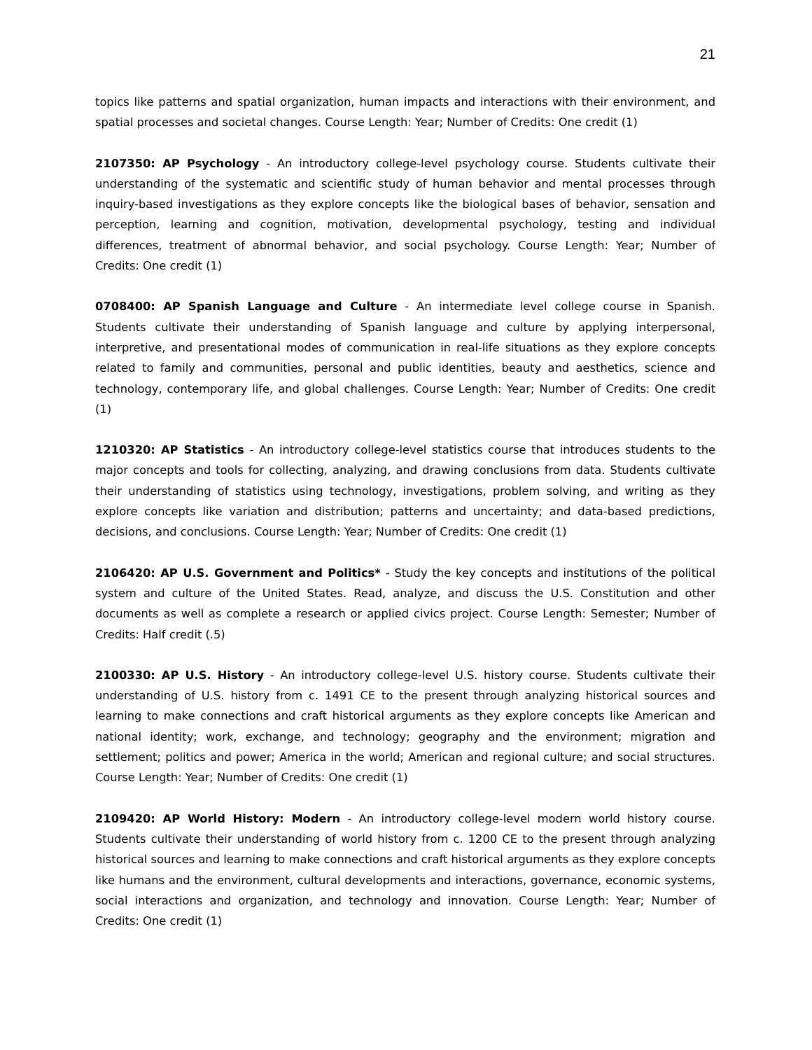21
topics like patterns and spatial organization, human impacts and interactions with their environment, and spatial processes and societal changes. Course Length: Year; Number of Credits: One credit (1)
2107350: AP Psychology - An introductory college-level psychology course. Students cultivate their understanding of the systematic and scientific study of human behavior and mental processes through inquiry-based investigations as they explore concepts like the biological bases of behavior, sensation and perception, learning and cognition, motivation, developmental psychology, testing and individual differences, treatment of abnormal behavior, and social psychology. Course Length: Year; Number of Credits: One credit (1)
0708400: AP Spanish Language and Culture - An intermediate level college course in Spanish. Students cultivate their understanding of Spanish language and culture by applying interpersonal, interpretive, and presentational modes of communication in real-life situations as they explore concepts related to family and communities, personal and public identities, beauty and aesthetics, science and technology, contemporary life, and global challenges. Course Length: Year; Number of Credits: One credit (1)
1210320: AP Statistics - An introductory college-level statistics course that introduces students to the major concepts and tools for collecting, analyzing, and drawing conclusions from data. Students cultivate their understanding of statistics using technology, investigations, problem solving, and writing as they explore concepts like variation and distribution; patterns and uncertainty; and data-based predictions, decisions, and conclusions. Course Length: Year; Number of Credits: One credit (1)
2106420: AP U.S. Government and Politics* - Study the key concepts and institutions of the political system and culture of the United States. Read, analyze, and discuss the U.S. Constitution and other documents as well as complete a research or applied civics project. Course Length: Semester; Number of Credits: Half credit (.5)
2100330: AP U.S. History - An introductory college-level U.S. history course. Students cultivate their understanding of U.S. history from c. 1491 CE to the present through analyzing historical sources and learning to make connections and craft historical arguments as they explore concepts like American and national identity; work, exchange, and technology; geography and the environment; migration and settlement; politics and power; America in the world; American and regional culture; and social structures. Course Length: Year; Number of Credits: One credit (1)
2109420: AP World History: Modern - An introductory college-level modern world history course. Students cultivate their understanding of world history from c. 1200 CE to the present through analyzing historical sources and learning to make connections and craft historical arguments as they explore concepts like humans and the environment, cultural developments and interactions, governance, economic systems, social interactions and organization, and technology and innovation. Course Length: Year; Number of Credits: One credit (1)